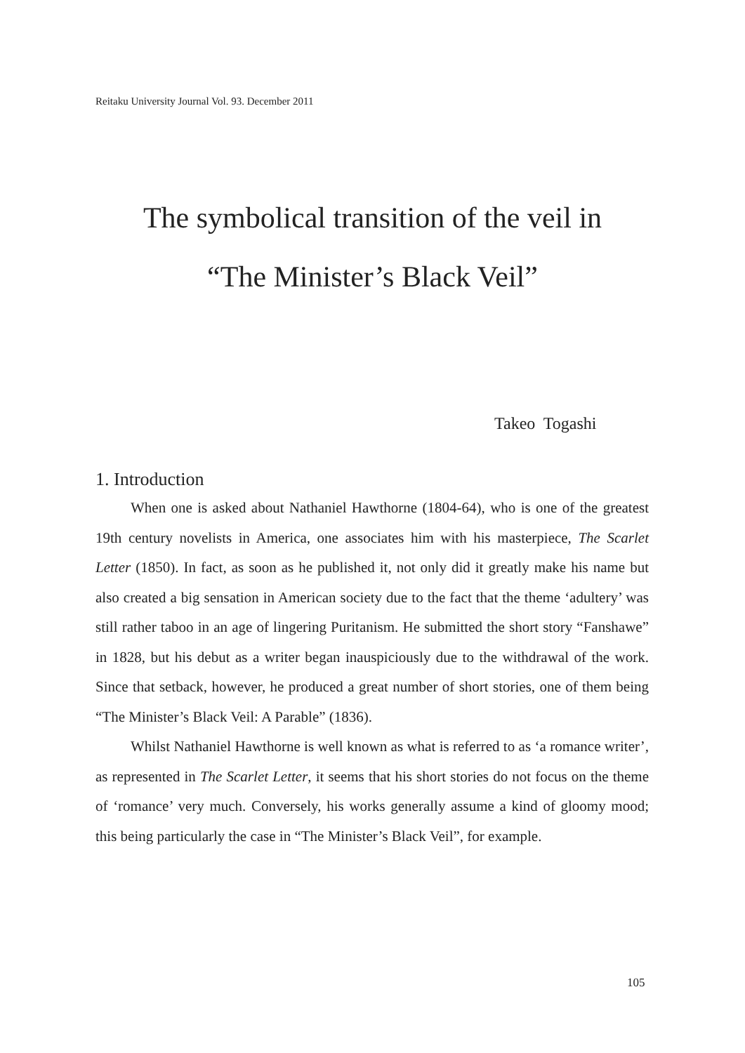Reitaku University Journal Vol. 93. December 2011
The symbolical transition of the veil in
“The Minister’s Black Veil”
Takeo Togashi
1. Introduction
When one is asked about Nathaniel Hawthorne (1804-64), who is one of the greatest 19th century novelists in America, one associates him with his masterpiece, The Scarlet Letter (1850). In fact, as soon as he published it, not only did it greatly make his name but also created a big sensation in American society due to the fact that the theme ‘adultery’ was still rather taboo in an age of lingering Puritanism. He submitted the short story “Fanshawe” in 1828, but his debut as a writer began inauspiciously due to the withdrawal of the work. Since that setback, however, he produced a great number of short stories, one of them being “The Minister’s Black Veil: A Parable” (1836).
Whilst Nathaniel Hawthorne is well known as what is referred to as ‘a romance writer’, as represented in The Scarlet Letter, it seems that his short stories do not focus on the theme of ‘romance’ very much. Conversely, his works generally assume a kind of gloomy mood; this being particularly the case in “The Minister’s Black Veil”, for example.
105